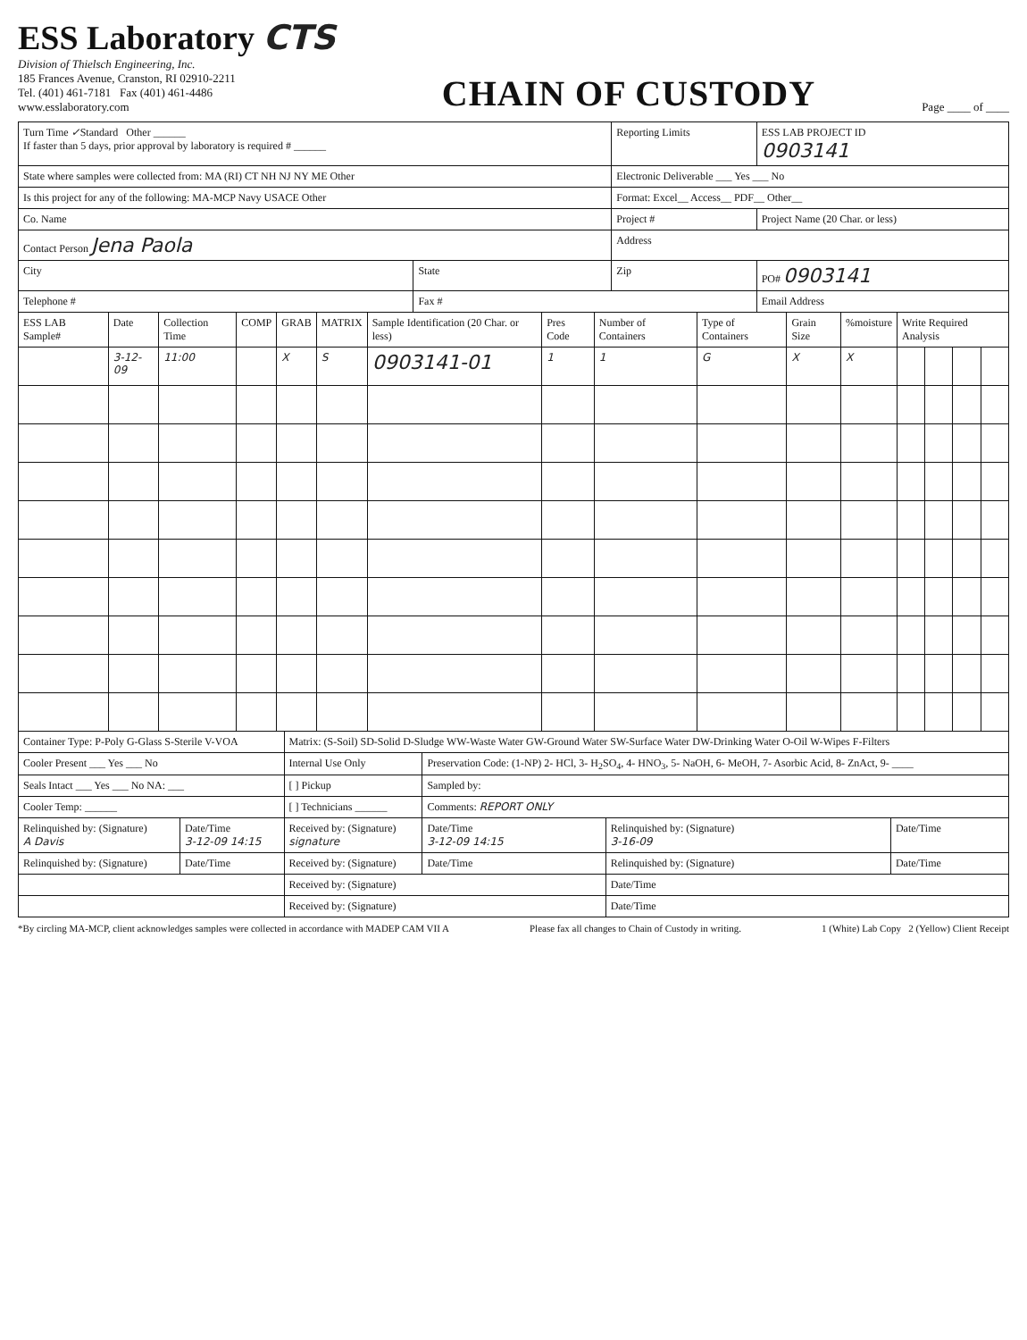ESS Laboratory CTS
Division of Thielsch Engineering, Inc.
185 Frances Avenue, Cranston, RI 02910-2211
Tel. (401) 461-7181 Fax (401) 461-4486
www.esslaboratory.com
CHAIN OF CUSTODY
Page ____ of ____
| Turn Time ✓ Standard Other ______ If faster than 5 days, prior approval by laboratory is required # ______ | | Reporting Limits | | ESS LAB PROJECT ID 0903141 |
| State where samples were collected from: MA (RI) CT NH NJ NY ME Other | | Electronic Deliverable ___ Yes ___ No | | |
| Is this project for any of the following: MA-MCP Navy USACE Other | | Format: Excel__ Access__ PDF__ Other__ | | |
| Co. Name | | Project # | | Project Name (20 Char. or less) |
| Contact Person Jena Paola | | Address | | |
| City | State | Zip | PO# 0903141 | |
| Telephone # | Fax # | | Email Address | |
| ESS LAB Sample# | Date | Collection Time | COMP | GRAB | MATRIX | Sample Identification (20 Char. or less) | Pres Code | Number of Containers | Type of Containers | Grain Size | %moisture | Write Required Analysis | | | |
| --- | --- | --- | --- | --- | --- | --- | --- | --- | --- | --- | --- | --- | --- | --- | --- |
| | 3-12-09 | 11:00 | | X | S | 0903141-01 | 1 | 1 | G | X | X | | | | |
| Container Type: P-Poly G-Glass S-Sterile V-VOA | | Matrix: (S-Soil) SD-Solid D-Sludge WW-Waste Water GW-Ground Water SW-Surface Water DW-Drinking Water O-Oil W-Wipes F-Filters | | | |
| Cooler Present ___ Yes ___ No | | Internal Use Only | Preservation Code: (1-NP) 2- HCl, 3- H<sub>2</sub>SO<sub>4</sub>, 4- HNO<sub>3</sub>, 5- NaOH, 6- MeOH, 7- Asorbic Acid, 8- ZnAct, 9- ____ | | |
| Seals Intact ___ Yes ___ No NA: ___ | | [ ] Pickup | Sampled by: | | |
| Cooler Temp: ______ | | [ ] Technicians ______ | Comments: REPORT ONLY | | |
| Relinquished by: (Signature) A Davis | Date/Time 3-12-09 14:15 | Received by: (Signature) signature | Date/Time 3-12-09 14:15 | Relinquished by: (Signature) 3-16-09 | Date/Time |
| Relinquished by: (Signature) | Date/Time | Received by: (Signature) | Date/Time | Relinquished by: (Signature) | Date/Time |
| | | Received by: (Signature) | | Date/Time | |
| | | Received by: (Signature) | | Date/Time | |
*By circling MA-MCP, client acknowledges samples were collected in accordance with MADEP CAM VII A Please fax all changes to Chain of Custody in writing. 1 (White) Lab Copy 2 (Yellow) Client Receipt